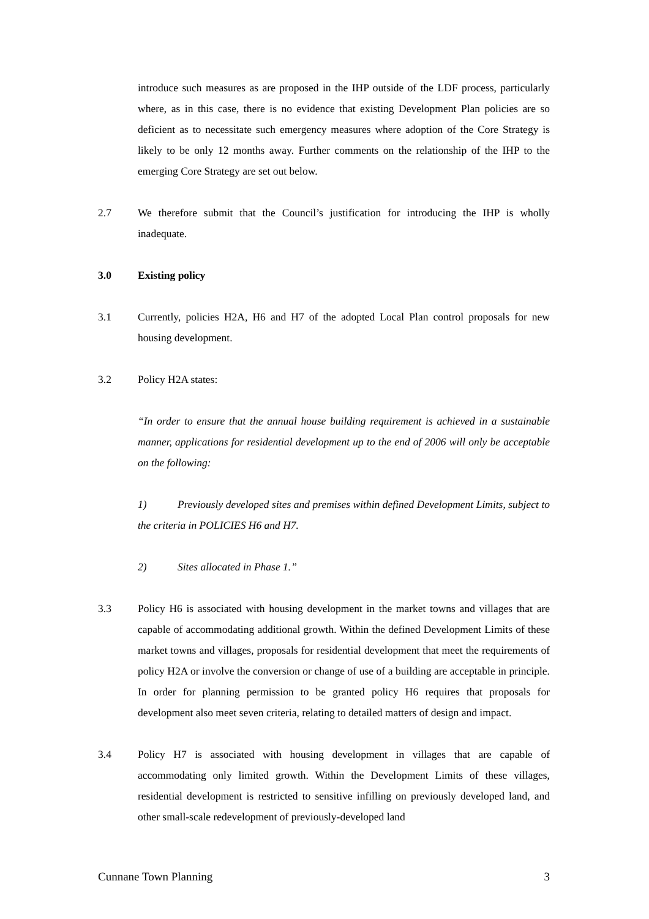introduce such measures as are proposed in the IHP outside of the LDF process, particularly where, as in this case, there is no evidence that existing Development Plan policies are so deficient as to necessitate such emergency measures where adoption of the Core Strategy is likely to be only 12 months away. Further comments on the relationship of the IHP to the emerging Core Strategy are set out below.
2.7 We therefore submit that the Council’s justification for introducing the IHP is wholly inadequate.
3.0 Existing policy
3.1 Currently, policies H2A, H6 and H7 of the adopted Local Plan control proposals for new housing development.
3.2 Policy H2A states:
“In order to ensure that the annual house building requirement is achieved in a sustainable manner, applications for residential development up to the end of 2006 will only be acceptable on the following:
1) Previously developed sites and premises within defined Development Limits, subject to the criteria in POLICIES H6 and H7.
2) Sites allocated in Phase 1.”
3.3 Policy H6 is associated with housing development in the market towns and villages that are capable of accommodating additional growth. Within the defined Development Limits of these market towns and villages, proposals for residential development that meet the requirements of policy H2A or involve the conversion or change of use of a building are acceptable in principle. In order for planning permission to be granted policy H6 requires that proposals for development also meet seven criteria, relating to detailed matters of design and impact.
3.4 Policy H7 is associated with housing development in villages that are capable of accommodating only limited growth. Within the Development Limits of these villages, residential development is restricted to sensitive infilling on previously developed land, and other small-scale redevelopment of previously-developed land
Cunnane Town Planning 3